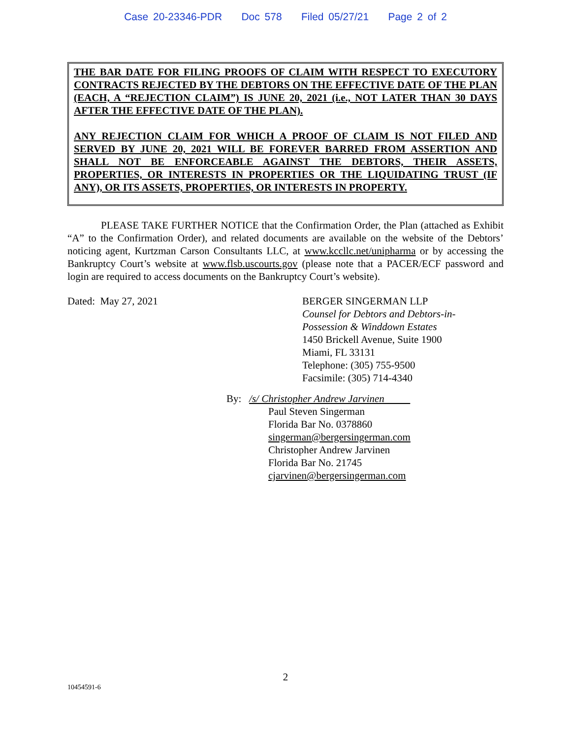Case 20-23346-PDR Doc 578 Filed 05/27/21 Page 2 of 2
THE BAR DATE FOR FILING PROOFS OF CLAIM WITH RESPECT TO EXECUTORY CONTRACTS REJECTED BY THE DEBTORS ON THE EFFECTIVE DATE OF THE PLAN (EACH, A “REJECTION CLAIM”) IS JUNE 20, 2021 (i.e., NOT LATER THAN 30 DAYS AFTER THE EFFECTIVE DATE OF THE PLAN).
ANY REJECTION CLAIM FOR WHICH A PROOF OF CLAIM IS NOT FILED AND SERVED BY JUNE 20, 2021 WILL BE FOREVER BARRED FROM ASSERTION AND SHALL NOT BE ENFORCEABLE AGAINST THE DEBTORS, THEIR ASSETS, PROPERTIES, OR INTERESTS IN PROPERTIES OR THE LIQUIDATING TRUST (IF ANY), OR ITS ASSETS, PROPERTIES, OR INTERESTS IN PROPERTY.
PLEASE TAKE FURTHER NOTICE that the Confirmation Order, the Plan (attached as Exhibit “A” to the Confirmation Order), and related documents are available on the website of the Debtors’ noticing agent, Kurtzman Carson Consultants LLC, at www.kccllc.net/unipharma or by accessing the Bankruptcy Court’s website at www.flsb.uscourts.gov (please note that a PACER/ECF password and login are required to access documents on the Bankruptcy Court’s website).
Dated: May 27, 2021 BERGER SINGERMAN LLP
Counsel for Debtors and Debtors-in-
Possession & Winddown Estates
1450 Brickell Avenue, Suite 1900
Miami, FL 33131
Telephone: (305) 755-9500
Facsimile: (305) 714-4340
By: /s/ Christopher Andrew Jarvinen
Paul Steven Singerman
Florida Bar No. 0378860
singerman@bergersingerman.com
Christopher Andrew Jarvinen
Florida Bar No. 21745
cjarvinen@bergersingerman.com
2
10454591-6